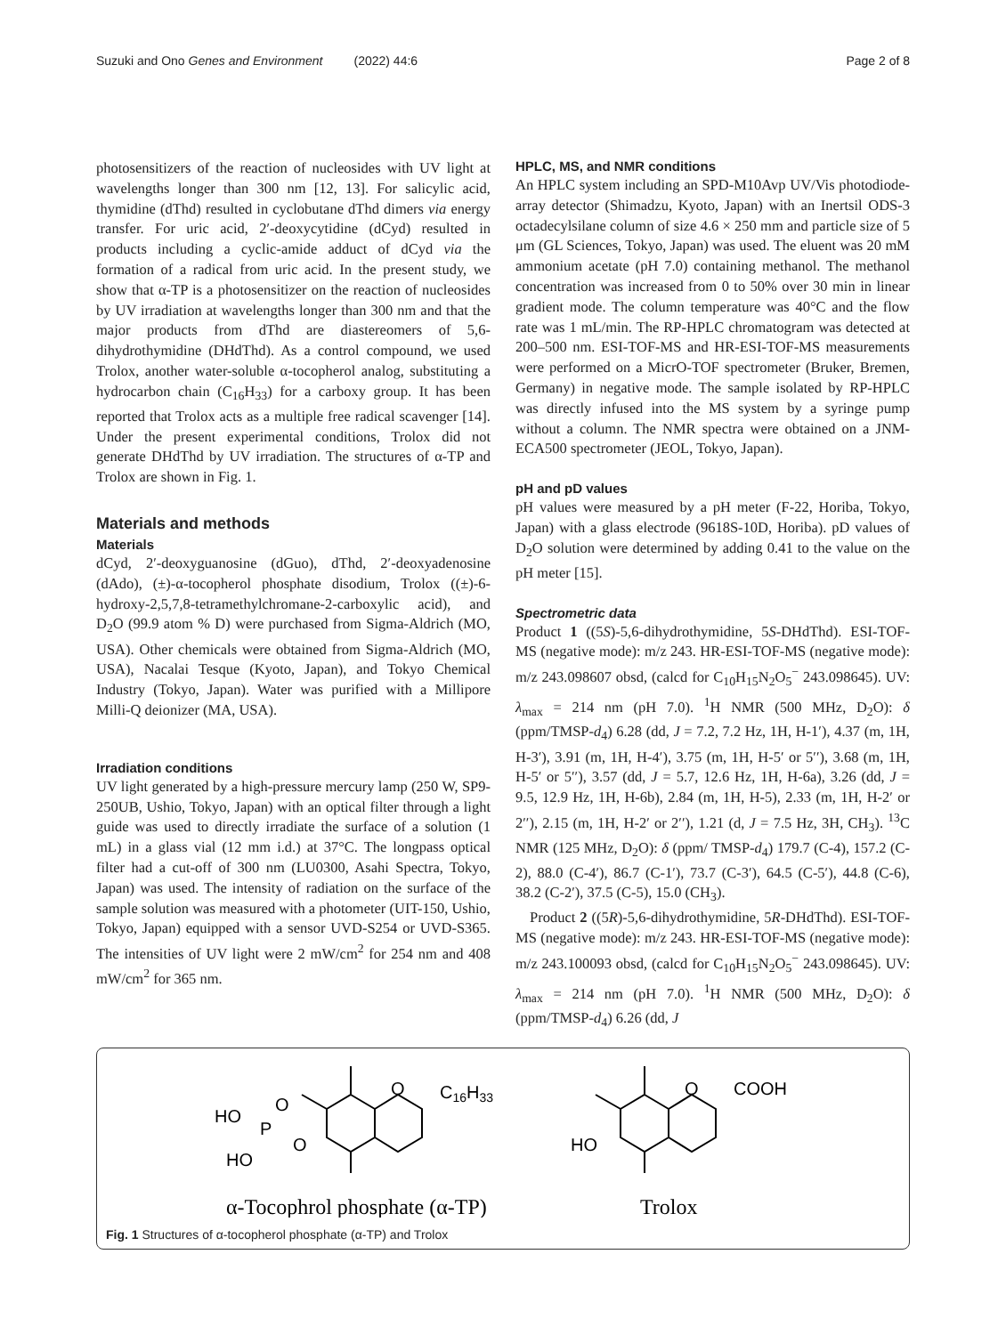Suzuki and Ono Genes and Environment (2022) 44:6 Page 2 of 8
photosensitizers of the reaction of nucleosides with UV light at wavelengths longer than 300 nm [12, 13]. For salicylic acid, thymidine (dThd) resulted in cyclobutane dThd dimers via energy transfer. For uric acid, 2′-deoxycytidine (dCyd) resulted in products including a cyclic-amide adduct of dCyd via the formation of a radical from uric acid. In the present study, we show that α-TP is a photosensitizer on the reaction of nucleosides by UV irradiation at wavelengths longer than 300 nm and that the major products from dThd are diastereomers of 5,6-dihydrothymidine (DHdThd). As a control compound, we used Trolox, another water-soluble α-tocopherol analog, substituting a hydrocarbon chain (C<sub>16</sub>H<sub>33</sub>) for a carboxy group. It has been reported that Trolox acts as a multiple free radical scavenger [14]. Under the present experimental conditions, Trolox did not generate DHdThd by UV irradiation. The structures of α-TP and Trolox are shown in Fig. 1.
Materials and methods
Materials
dCyd, 2′-deoxyguanosine (dGuo), dThd, 2′-deoxyadenosine (dAdo), (±)-α-tocopherol phosphate disodium, Trolox ((±)-6-hydroxy-2,5,7,8-tetramethylchromane-2-carboxylic acid), and D<sub>2</sub>O (99.9 atom % D) were purchased from Sigma-Aldrich (MO, USA). Other chemicals were obtained from Sigma-Aldrich (MO, USA), Nacalai Tesque (Kyoto, Japan), and Tokyo Chemical Industry (Tokyo, Japan). Water was purified with a Millipore Milli-Q deionizer (MA, USA).
Irradiation conditions
UV light generated by a high-pressure mercury lamp (250 W, SP9-250UB, Ushio, Tokyo, Japan) with an optical filter through a light guide was used to directly irradiate the surface of a solution (1 mL) in a glass vial (12 mm i.d.) at 37°C. The longpass optical filter had a cut-off of 300 nm (LU0300, Asahi Spectra, Tokyo, Japan) was used. The intensity of radiation on the surface of the sample solution was measured with a photometer (UIT-150, Ushio, Tokyo, Japan) equipped with a sensor UVD-S254 or UVD-S365. The intensities of UV light were 2 mW/cm<sup>2</sup> for 254 nm and 408 mW/cm<sup>2</sup> for 365 nm.
HPLC, MS, and NMR conditions
An HPLC system including an SPD-M10Avp UV/Vis photodiode-array detector (Shimadzu, Kyoto, Japan) with an Inertsil ODS-3 octadecylsilane column of size 4.6 × 250 mm and particle size of 5 μm (GL Sciences, Tokyo, Japan) was used. The eluent was 20 mM ammonium acetate (pH 7.0) containing methanol. The methanol concentration was increased from 0 to 50% over 30 min in linear gradient mode. The column temperature was 40°C and the flow rate was 1 mL/min. The RP-HPLC chromatogram was detected at 200–500 nm. ESI-TOF-MS and HR-ESI-TOF-MS measurements were performed on a MicrO-TOF spectrometer (Bruker, Bremen, Germany) in negative mode. The sample isolated by RP-HPLC was directly infused into the MS system by a syringe pump without a column. The NMR spectra were obtained on a JNM-ECA500 spectrometer (JEOL, Tokyo, Japan).
pH and pD values
pH values were measured by a pH meter (F-22, Horiba, Tokyo, Japan) with a glass electrode (9618S-10D, Horiba). pD values of D<sub>2</sub>O solution were determined by adding 0.41 to the value on the pH meter [15].
Spectrometric data
Product 1 ((5S)-5,6-dihydrothymidine, 5S-DHdThd). ESI-TOF-MS (negative mode): m/z 243. HR-ESI-TOF-MS (negative mode): m/z 243.098607 obsd, (calcd for C<sub>10</sub>H<sub>15</sub>N<sub>2</sub>O<sub>5</sub><sup>−</sup> 243.098645). UV: λ<sub>max</sub> = 214 nm (pH 7.0). <sup>1</sup>H NMR (500 MHz, D<sub>2</sub>O): δ (ppm/TMSP-d<sub>4</sub>) 6.28 (dd, J = 7.2, 7.2 Hz, 1H, H-1′), 4.37 (m, 1H, H-3′), 3.91 (m, 1H, H-4′), 3.75 (m, 1H, H-5′ or 5′′), 3.68 (m, 1H, H-5′ or 5′′), 3.57 (dd, J = 5.7, 12.6 Hz, 1H, H-6a), 3.26 (dd, J = 9.5, 12.9 Hz, 1H, H-6b), 2.84 (m, 1H, H-5), 2.33 (m, 1H, H-2′ or 2′′), 2.15 (m, 1H, H-2′ or 2′′), 1.21 (d, J = 7.5 Hz, 3H, CH<sub>3</sub>). <sup>13</sup>C NMR (125 MHz, D<sub>2</sub>O): δ (ppm/ TMSP-d<sub>4</sub>) 179.7 (C-4), 157.2 (C-2), 88.0 (C-4′), 86.7 (C-1′), 73.7 (C-3′), 64.5 (C-5′), 44.8 (C-6), 38.2 (C-2′), 37.5 (C-5), 15.0 (CH<sub>3</sub>).
Product 2 ((5R)-5,6-dihydrothymidine, 5R-DHdThd). ESI-TOF-MS (negative mode): m/z 243. HR-ESI-TOF-MS (negative mode): m/z 243.100093 obsd, (calcd for C<sub>10</sub>H<sub>15</sub>N<sub>2</sub>O<sub>5</sub><sup>−</sup> 243.098645). UV: λ<sub>max</sub> = 214 nm (pH 7.0). <sup>1</sup>H NMR (500 MHz, D<sub>2</sub>O): δ (ppm/TMSP-d<sub>4</sub>) 6.26 (dd, J
O
C16H33
HO
O
P
O
HO
O
COOH
HO
α-Tocophrol phosphate (α-TP)
Trolox
Fig. 1 Structures of α-tocopherol phosphate (α-TP) and Trolox